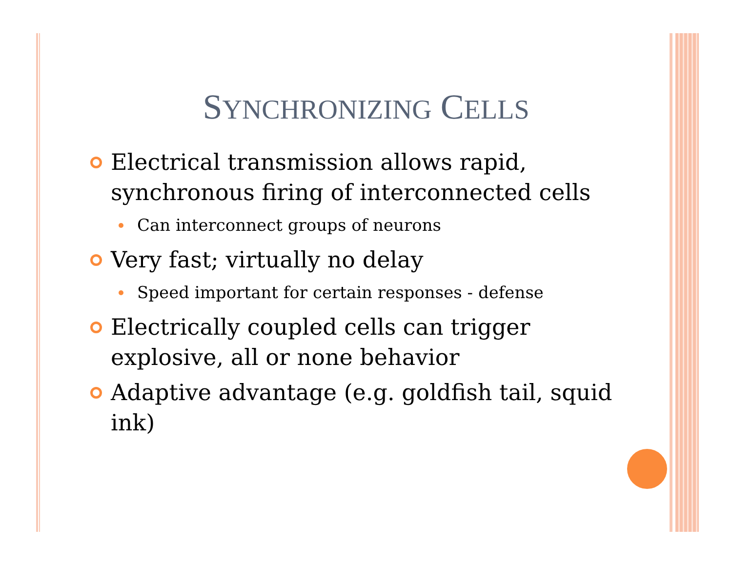SYNCHRONIZING CELLS
Electrical transmission allows rapid, synchronous firing of interconnected cells
Can interconnect groups of neurons
Very fast; virtually no delay
Speed important for certain responses - defense
Electrically coupled cells can trigger explosive, all or none behavior
Adaptive advantage (e.g. goldfish tail, squid ink)